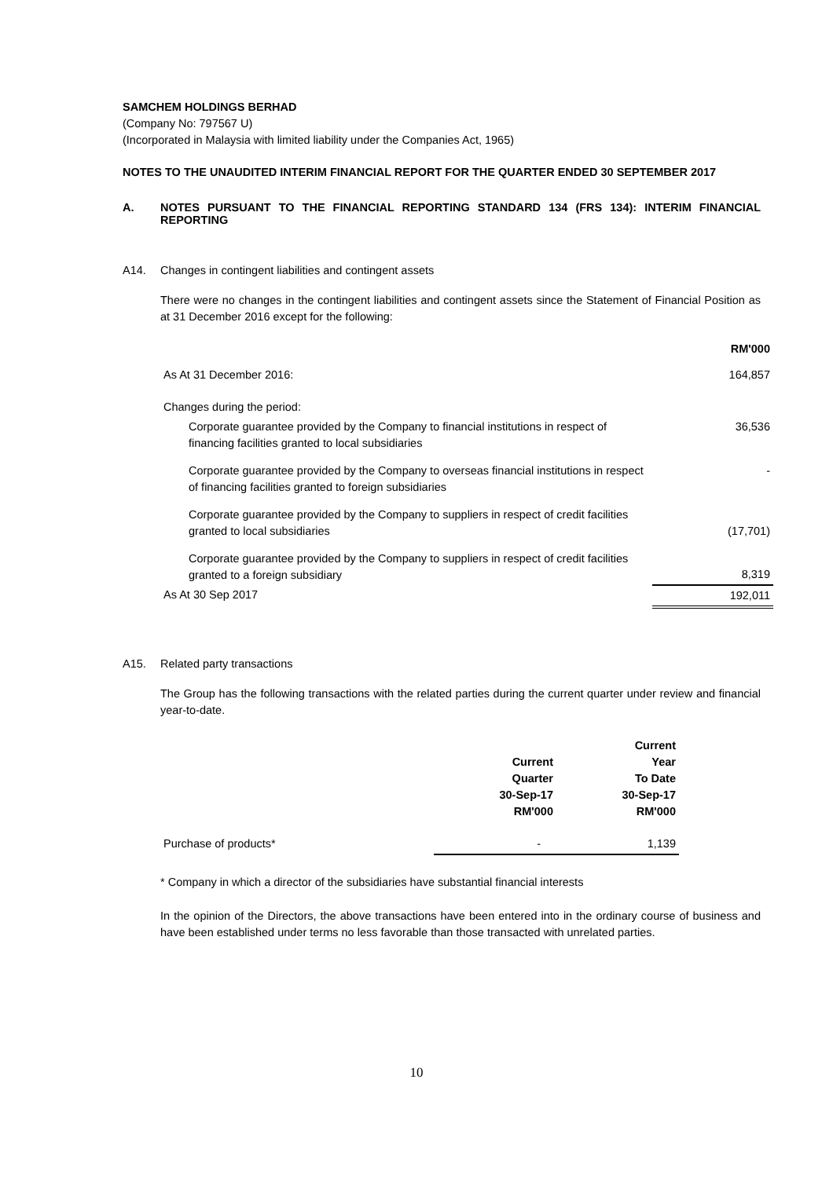SAMCHEM HOLDINGS BERHAD
(Company No: 797567 U)
(Incorporated in Malaysia with limited liability under the Companies Act, 1965)
NOTES TO THE UNAUDITED INTERIM FINANCIAL REPORT FOR THE QUARTER ENDED 30 SEPTEMBER 2017
A. NOTES PURSUANT TO THE FINANCIAL REPORTING STANDARD 134 (FRS 134): INTERIM FINANCIAL REPORTING
A14. Changes in contingent liabilities and contingent assets
There were no changes in the contingent liabilities and contingent assets since the Statement of Financial Position as at 31 December 2016 except for the following:
| | RM'000 |
| --- | --- |
| As At 31 December 2016: | 164,857 |
| Changes during the period: | |
| Corporate guarantee provided by the Company to financial institutions in respect of financing facilities granted to local subsidiaries | 36,536 |
| Corporate guarantee provided by the Company to overseas financial institutions in respect of financing facilities granted to foreign subsidiaries | - |
| Corporate guarantee provided by the Company to suppliers in respect of credit facilities granted to local subsidiaries | (17,701) |
| Corporate guarantee provided by the Company to suppliers in respect of credit facilities granted to a foreign subsidiary | 8,319 |
| As At 30 Sep 2017 | 192,011 |
A15. Related party transactions
The Group has the following transactions with the related parties during the current quarter under review and financial year-to-date.
| | Current Quarter 30-Sep-17 RM'000 | Current Year To Date 30-Sep-17 RM'000 |
| --- | --- | --- |
| Purchase of products* | - | 1,139 |
* Company in which a director of the subsidiaries have substantial financial interests
In the opinion of the Directors, the above transactions have been entered into in the ordinary course of business and have been established under terms no less favorable than those transacted with unrelated parties.
10